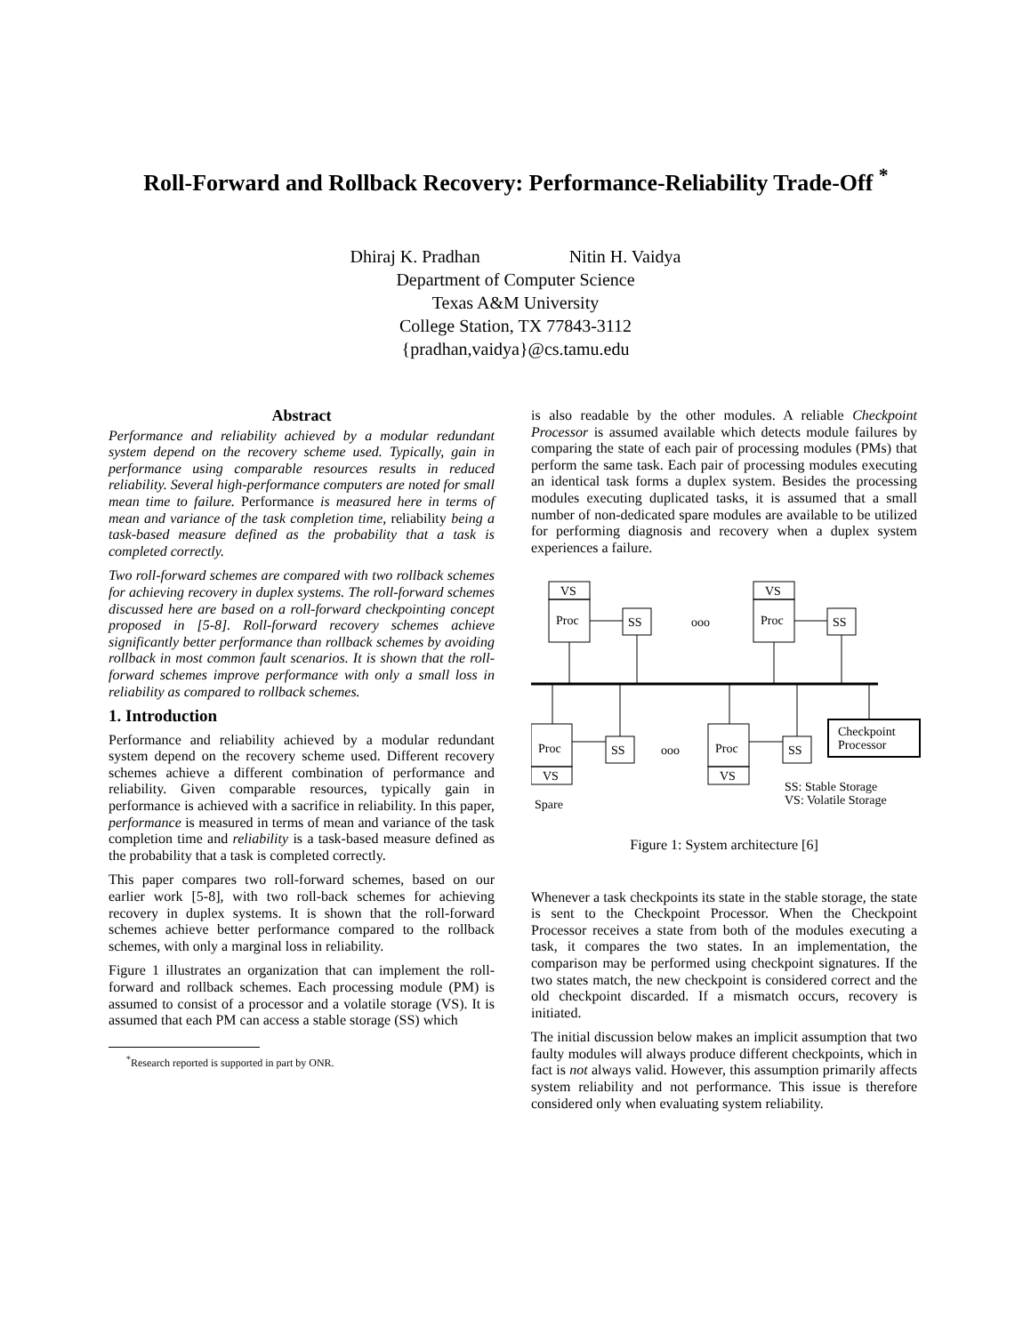Roll-Forward and Rollback Recovery: Performance-Reliability Trade-Off <sup>*</sup>
Dhiraj K. Pradhan Nitin H. Vaidya
Department of Computer Science
Texas A&M University
College Station, TX 77843-3112
{pradhan,vaidya}@cs.tamu.edu
Abstract
Performance and reliability achieved by a modular redundant system depend on the recovery scheme used. Typically, gain in performance using comparable resources results in reduced reliability. Several high-performance computers are noted for small mean time to failure. Performance is measured here in terms of mean and variance of the task completion time, reliability being a task-based measure defined as the probability that a task is completed correctly.
Two roll-forward schemes are compared with two rollback schemes for achieving recovery in duplex systems. The roll-forward schemes discussed here are based on a roll-forward checkpointing concept proposed in [5-8]. Roll-forward recovery schemes achieve significantly better performance than rollback schemes by avoiding rollback in most common fault scenarios. It is shown that the roll-forward schemes improve performance with only a small loss in reliability as compared to rollback schemes.
1. Introduction
Performance and reliability achieved by a modular redundant system depend on the recovery scheme used. Different recovery schemes achieve a different combination of performance and reliability. Given comparable resources, typically gain in performance is achieved with a sacrifice in reliability. In this paper, performance is measured in terms of mean and variance of the task completion time and reliability is a task-based measure defined as the probability that a task is completed correctly.
This paper compares two roll-forward schemes, based on our earlier work [5-8], with two roll-back schemes for achieving recovery in duplex systems. It is shown that the roll-forward schemes achieve better performance compared to the rollback schemes, with only a marginal loss in reliability.
Figure 1 illustrates an organization that can implement the roll-forward and rollback schemes. Each processing module (PM) is assumed to consist of a processor and a volatile storage (VS). It is assumed that each PM can access a stable storage (SS) which
<sup>*</sup> Research reported is supported in part by ONR.
is also readable by the other modules. A reliable Checkpoint Processor is assumed available which detects module failures by comparing the state of each pair of processing modules (PMs) that perform the same task. Each pair of processing modules executing an identical task forms a duplex system. Besides the processing modules executing duplicated tasks, it is assumed that a small number of non-dedicated spare modules are available to be utilized for performing diagnosis and recovery when a duplex system experiences a failure.
VS
Proc
SS
ooo
VS
Proc
SS
Proc
VS
SS
ooo
Proc
VS
SS
Checkpoint
Processor
SS: Stable Storage
VS: Volatile Storage
Spare
Figure 1: System architecture [6]
Whenever a task checkpoints its state in the stable storage, the state is sent to the Checkpoint Processor. When the Checkpoint Processor receives a state from both of the modules executing a task, it compares the two states. In an implementation, the comparison may be performed using checkpoint signatures. If the two states match, the new checkpoint is considered correct and the old checkpoint discarded. If a mismatch occurs, recovery is initiated.
The initial discussion below makes an implicit assumption that two faulty modules will always produce different checkpoints, which in fact is not always valid. However, this assumption primarily affects system reliability and not performance. This issue is therefore considered only when evaluating system reliability.